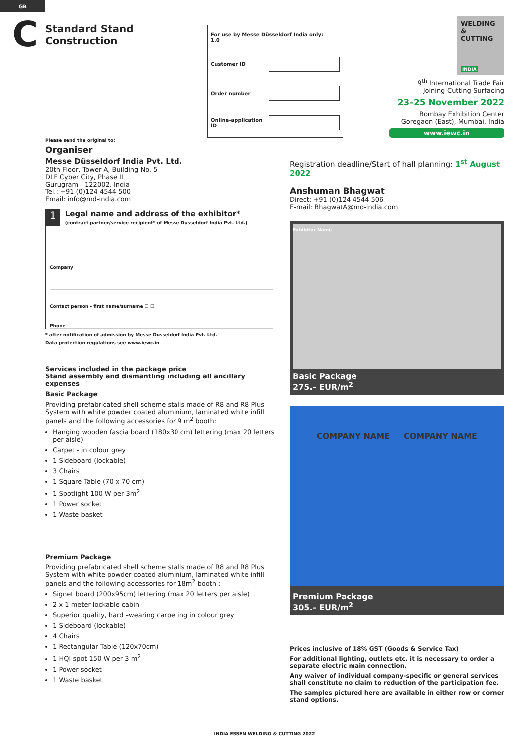GB
C
Standard Stand Construction
| For use by Messe Düsseldorf India only: 1.0 | |
| Customer ID | |
| Order number | |
| Online-application ID | |
WELDING
& CUTTING
INDIA
9<sup>th</sup> International Trade Fair
Joining-Cutting-Surfacing
23–25 November 2022
Bombay Exhibition Center
Goregaon (East), Mumbai, India
www.iewc.in
Please send the original to:
Organiser
Messe Düsseldorf India Pvt. Ltd.
20th Floor, Tower A, Building No. 5
DLF Cyber City, Phase II
Gurugram - 122002, India
Tel.: +91 (0)124 4544 500
Email: info@md-india.com
1
Legal name and address of the exhibitor*
(contract partner/service recipient* of Messe Düsseldorf India Pvt. Ltd.)
Company
Contact person - first name/surname ☐ ☐
Phone
* after notification of admission by Messe Düsseldorf India Pvt. Ltd.
Data protection regulations see www.iewc.in
Services included in the package price
Stand assembly and dismantling including all ancillary expenses
Basic Package
Providing prefabricated shell scheme stalls made of R8 and R8 Plus System with white powder coated aluminium, laminated white infill panels and the following accessories for 9 m<sup>2</sup> booth:
Hanging wooden fascia board (180x30 cm) lettering (max 20 letters per aisle)
Carpet - in colour grey
1 Sideboard (lockable)
3 Chairs
1 Square Table (70 x 70 cm)
1 Spotlight 100 W per 3m<sup>2</sup>
1 Power socket
1 Waste basket
Premium Package
Providing prefabricated shell scheme stalls made of R8 and R8 Plus System with white powder coated aluminium, laminated white infill panels and the following accessories for 18m<sup>2</sup> booth :
Signet board (200x95cm) lettering (max 20 letters per aisle)
2 x 1 meter lockable cabin
Superior quality, hard –wearing carpeting in colour grey
1 Sideboard (lockable)
4 Chairs
1 Rectangular Table (120x70cm)
1 HQI spot 150 W per 3 m<sup>2</sup>
1 Power socket
1 Waste basket
Registration deadline/Start of hall planning: 1<sup>st</sup> August 2022
Anshuman Bhagwat
Direct: +91 (0)124 4544 506
E-mail: BhagwatA@md-india.com
Exhibitor Name
Basic Package
275.– EUR/m<sup>2</sup>
COMPANY NAME COMPANY NAME
Premium Package
305.– EUR/m<sup>2</sup>
Prices inclusive of 18% GST (Goods & Service Tax)
For additional lighting, outlets etc. it is necessary to order a separate electric main connection.
Any waiver of individual company-specific or general services shall constitute no claim to reduction of the participation fee.
The samples pictured here are available in either row or corner stand options.
INDIA ESSEN WELDING & CUTTING 2022